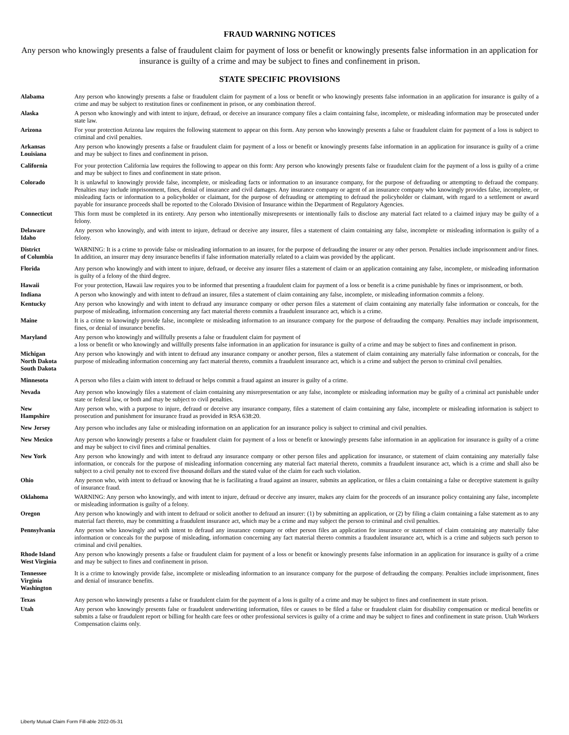FRAUD WARNING NOTICES
Any person who knowingly presents a false of fraudulent claim for payment of loss or benefit or knowingly presents false information in an application for insurance is guilty of a crime and may be subject to fines and confinement in prison.
STATE SPECIFIC PROVISIONS
Alabama Any person who knowingly presents a false or fraudulent claim for payment of a loss or benefit or who knowingly presents false information in an application for insurance is guilty of a crime and may be subject to restitution fines or confinement in prison, or any combination thereof.
Alaska A person who knowingly and with intent to injure, defraud, or deceive an insurance company files a claim containing false, incomplete, or misleading information may be prosecuted under state law.
Arizona For your protection Arizona law requires the following statement to appear on this form. Any person who knowingly presents a false or fraudulent claim for payment of a loss is subject to criminal and civil penalties.
Arkansas
Louisiana
Any person who knowingly presents a false or fraudulent claim for payment of a loss or benefit or knowingly presents false information in an application for insurance is guilty of a crime and may be subject to fines and confinement in prison.
California For your protection California law requires the following to appear on this form: Any person who knowingly presents false or fraudulent claim for the payment of a loss is guilty of a crime and may be subject to fines and confinement in state prison.
Colorado It is unlawful to knowingly provide false, incomplete, or misleading facts or information to an insurance company, for the purpose of defrauding or attempting to defraud the company. Penalties may include imprisonment, fines, denial of insurance and civil damages. Any insurance company or agent of an insurance company who knowingly provides false, incomplete, or misleading facts or information to a policyholder or claimant, for the purpose of defrauding or attempting to defraud the policyholder or claimant, with regard to a settlement or award payable for insurance proceeds shall be reported to the Colorado Division of Insurance within the Department of Regulatory Agencies.
Connecticut This form must be completed in its entirety. Any person who intentionally misrepresents or intentionally fails to disclose any material fact related to a claimed injury may be guilty of a felony.
Delaware
Idaho
Any person who knowingly, and with intent to injure, defraud or deceive any insurer, files a statement of claim containing any false, incomplete or misleading information is guilty of a felony.
District
of Columbia
WARNING: It is a crime to provide false or misleading information to an insurer, for the purpose of defrauding the insurer or any other person. Penalties include imprisonment and/or fines. In addition, an insurer may deny insurance benefits if false information materially related to a claim was provided by the applicant.
Florida Any person who knowingly and with intent to injure, defraud, or deceive any insurer files a statement of claim or an application containing any false, incomplete, or misleading information is guilty of a felony of the third degree.
Hawaii For your protection, Hawaii law requires you to be informed that presenting a fraudulent claim for payment of a loss or benefit is a crime punishable by fines or imprisonment, or both.
Indiana A person who knowingly and with intent to defraud an insurer, files a statement of claim containing any false, incomplete, or misleading information commits a felony.
Kentucky Any person who knowingly and with intent to defraud any insurance company or other person files a statement of claim containing any materially false information or conceals, for the purpose of misleading, information concerning any fact material thereto commits a fraudulent insurance act, which is a crime.
Maine It is a crime to knowingly provide false, incomplete or misleading information to an insurance company for the purpose of defrauding the company. Penalties may include imprisonment, fines, or denial of insurance benefits.
Maryland Any person who knowingly and willfully presents a false or fraudulent claim for payment of
a loss or benefit or who knowingly and willfully presents false information in an application for insurance is guilty of a crime and may be subject to fines and confinement in prison.
Michigan
North Dakota
South Dakota
Any person who knowingly and with intent to defraud any insurance company or another person, files a statement of claim containing any materially false information or conceals, for the purpose of misleading information concerning any fact material thereto, commits a fraudulent insurance act, which is a crime and subject the person to criminal civil penalties.
Minnesota A person who files a claim with intent to defraud or helps commit a fraud against an insurer is guilty of a crime.
Nevada Any person who knowingly files a statement of claim containing any misrepresentation or any false, incomplete or misleading information may be guilty of a criminal act punishable under state or federal law, or both and may be subject to civil penalties.
New
Hampshire
Any person who, with a purpose to injure, defraud or deceive any insurance company, files a statement of claim containing any false, incomplete or misleading information is subject to prosecution and punishment for insurance fraud as provided in RSA 638:20.
New Jersey Any person who includes any false or misleading information on an application for an insurance policy is subject to criminal and civil penalties.
New Mexico Any person who knowingly presents a false or fraudulent claim for payment of a loss or benefit or knowingly presents false information in an application for insurance is guilty of a crime and may be subject to civil fines and criminal penalties.
New York Any person who knowingly and with intent to defraud any insurance company or other person files and application for insurance, or statement of claim containing any materially false information, or conceals for the purpose of misleading information concerning any material fact material thereto, commits a fraudulent insurance act, which is a crime and shall also be subject to a civil penalty not to exceed five thousand dollars and the stated value of the claim for each such violation.
Ohio Any person who, with intent to defraud or knowing that he is facilitating a fraud against an insurer, submits an application, or files a claim containing a false or deceptive statement is guilty of insurance fraud.
Oklahoma WARNING: Any person who knowingly, and with intent to injure, defraud or deceive any insurer, makes any claim for the proceeds of an insurance policy containing any false, incomplete or misleading information is guilty of a felony.
Oregon Any person who knowingly and with intent to defraud or solicit another to defraud an insurer: (1) by submitting an application, or (2) by filing a claim containing a false statement as to any material fact thereto, may be committing a fraudulent insurance act, which may be a crime and may subject the person to criminal and civil penalties.
Pennsylvania Any person who knowingly and with intent to defraud any insurance company or other person files an application for insurance or statement of claim containing any materially false information or conceals for the purpose of misleading, information concerning any fact material thereto commits a fraudulent insurance act, which is a crime and subjects such person to criminal and civil penalties.
Rhode Island
West Virginia
Any person who knowingly presents a false or fraudulent claim for payment of a loss or benefit or knowingly presents false information in an application for insurance is guilty of a crime and may be subject to fines and confinement in prison.
Tennessee
Virginia
Washington
It is a crime to knowingly provide false, incomplete or misleading information to an insurance company for the purpose of defrauding the company. Penalties include imprisonment, fines and denial of insurance benefits.
Texas Any person who knowingly presents a false or fraudulent claim for the payment of a loss is guilty of a crime and may be subject to fines and confinement in state prison.
Utah Any person who knowingly presents false or fraudulent underwriting information, files or causes to be filed a false or fraudulent claim for disability compensation or medical benefits or submits a false or fraudulent report or billing for health care fees or other professional services is guilty of a crime and may be subject to fines and confinement in state prison. Utah Workers Compensation claims only.
Liberty Mutual Claim Form Fill-able 2022-05-31